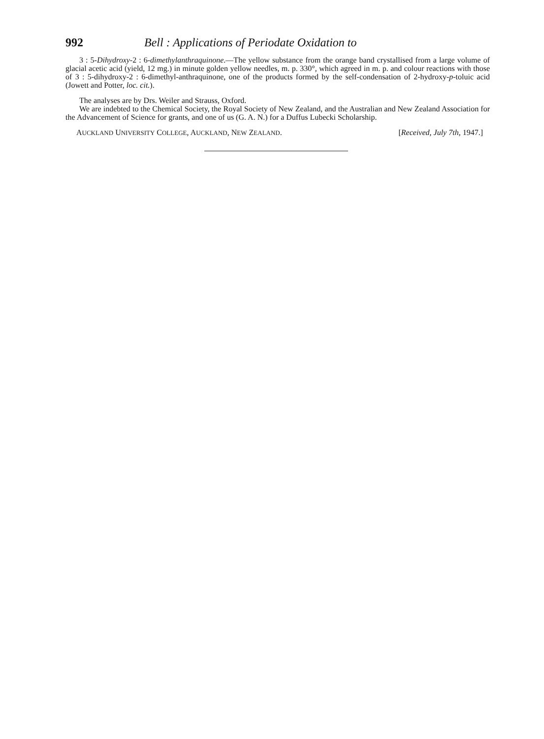992 Bell : Applications of Periodate Oxidation to
3 : 5-Dihydroxy-2 : 6-dimethylanthraquinone.—The yellow substance from the orange band crystallised from a large volume of glacial acetic acid (yield, 12 mg.) in minute golden yellow needles, m. p. 330°, which agreed in m. p. and colour reactions with those of 3 : 5-dihydroxy-2 : 6-dimethyl-anthraquinone, one of the products formed by the self-condensation of 2-hydroxy-p-toluic acid (Jowett and Potter, loc. cit.).
The analyses are by Drs. Weiler and Strauss, Oxford.
We are indebted to the Chemical Society, the Royal Society of New Zealand, and the Australian and New Zealand Association for the Advancement of Science for grants, and one of us (G. A. N.) for a Duffus Lubecki Scholarship.
AUCKLAND UNIVERSITY COLLEGE, AUCKLAND, NEW ZEALAND. [Received, July 7th, 1947.]